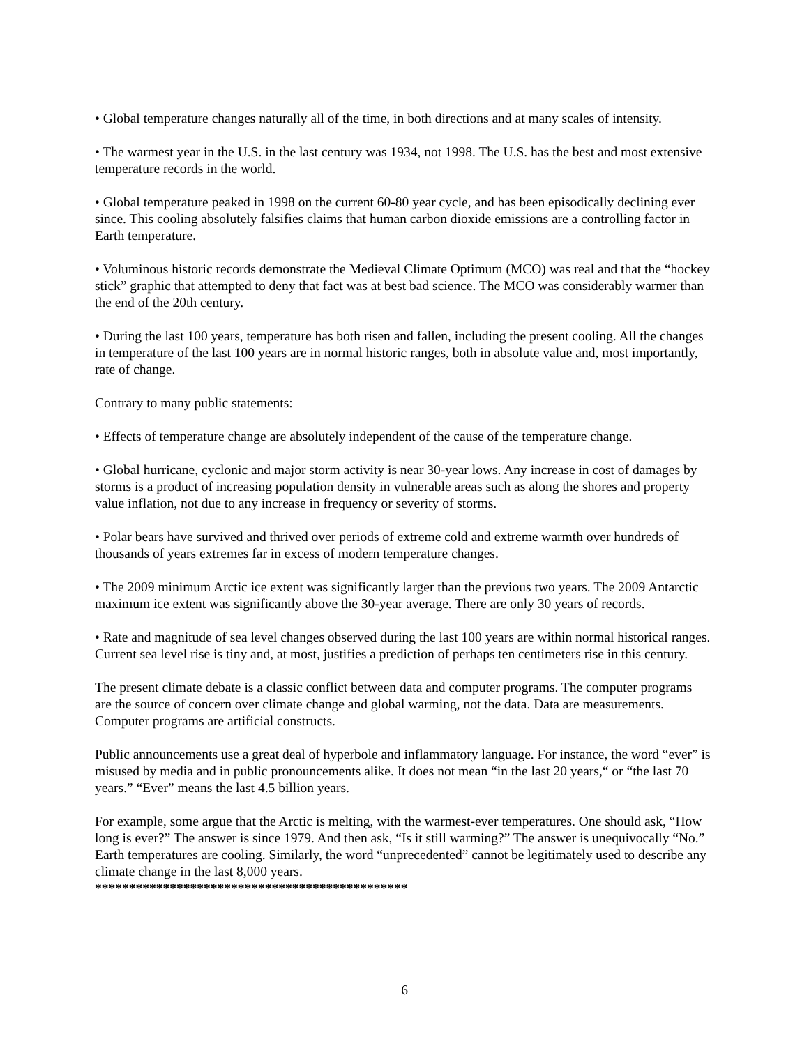• Global temperature changes naturally all of the time, in both directions and at many scales of intensity.
• The warmest year in the U.S. in the last century was 1934, not 1998. The U.S. has the best and most extensive temperature records in the world.
• Global temperature peaked in 1998 on the current 60-80 year cycle, and has been episodically declining ever since. This cooling absolutely falsifies claims that human carbon dioxide emissions are a controlling factor in Earth temperature.
• Voluminous historic records demonstrate the Medieval Climate Optimum (MCO) was real and that the “hockey stick” graphic that attempted to deny that fact was at best bad science. The MCO was considerably warmer than the end of the 20th century.
• During the last 100 years, temperature has both risen and fallen, including the present cooling. All the changes in temperature of the last 100 years are in normal historic ranges, both in absolute value and, most importantly, rate of change.
Contrary to many public statements:
• Effects of temperature change are absolutely independent of the cause of the temperature change.
• Global hurricane, cyclonic and major storm activity is near 30-year lows. Any increase in cost of damages by storms is a product of increasing population density in vulnerable areas such as along the shores and property value inflation, not due to any increase in frequency or severity of storms.
• Polar bears have survived and thrived over periods of extreme cold and extreme warmth over hundreds of thousands of years extremes far in excess of modern temperature changes.
• The 2009 minimum Arctic ice extent was significantly larger than the previous two years. The 2009 Antarctic maximum ice extent was significantly above the 30-year average. There are only 30 years of records.
• Rate and magnitude of sea level changes observed during the last 100 years are within normal historical ranges. Current sea level rise is tiny and, at most, justifies a prediction of perhaps ten centimeters rise in this century.
The present climate debate is a classic conflict between data and computer programs. The computer programs are the source of concern over climate change and global warming, not the data. Data are measurements. Computer programs are artificial constructs.
Public announcements use a great deal of hyperbole and inflammatory language. For instance, the word “ever” is misused by media and in public pronouncements alike. It does not mean “in the last 20 years,“ or “the last 70 years.” “Ever” means the last 4.5 billion years.
For example, some argue that the Arctic is melting, with the warmest-ever temperatures. One should ask, “How long is ever?” The answer is since 1979. And then ask, “Is it still warming?” The answer is unequivocally “No.” Earth temperatures are cooling. Similarly, the word “unprecedented” cannot be legitimately used to describe any climate change in the last 8,000 years.
**********************************************
6